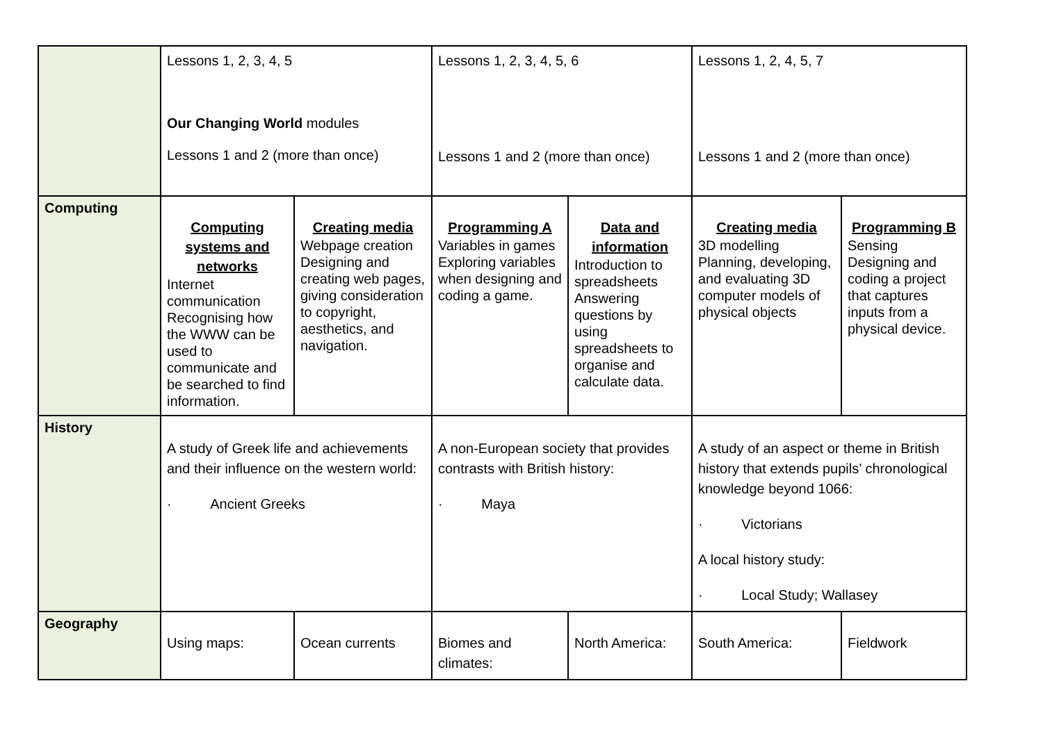| | Lessons 1, 2, 3, 4, 5 Our Changing World modules Lessons 1 and 2 (more than once) | | Lessons 1, 2, 3, 4, 5, 6 Lessons 1 and 2 (more than once) | | Lessons 1, 2, 4, 5, 7 Lessons 1 and 2 (more than once) | |
| Computing | Computing systems and networks Internet communication Recognising how the WWW can be used to communicate and be searched to find information. | Creating media Webpage creation Designing and creating web pages, giving consideration to copyright, aesthetics, and navigation. | Programming A Variables in games Exploring variables when designing and coding a game. | Data and information Introduction to spreadsheets Answering questions by using spreadsheets to organise and calculate data. | Creating media 3D modelling Planning, developing, and evaluating 3D computer models of physical objects | Programming B Sensing Designing and coding a project that captures inputs from a physical device. |
| History | A study of Greek life and achievements and their influence on the western world: · Ancient Greeks | | A non-European society that provides contrasts with British history: · Maya | | A study of an aspect or theme in British history that extends pupils’ chronological knowledge beyond 1066: · Victorians A local history study: · Local Study; Wallasey | |
| Geography | Using maps: | Ocean currents | Biomes and climates: | North America: | South America: | Fieldwork |